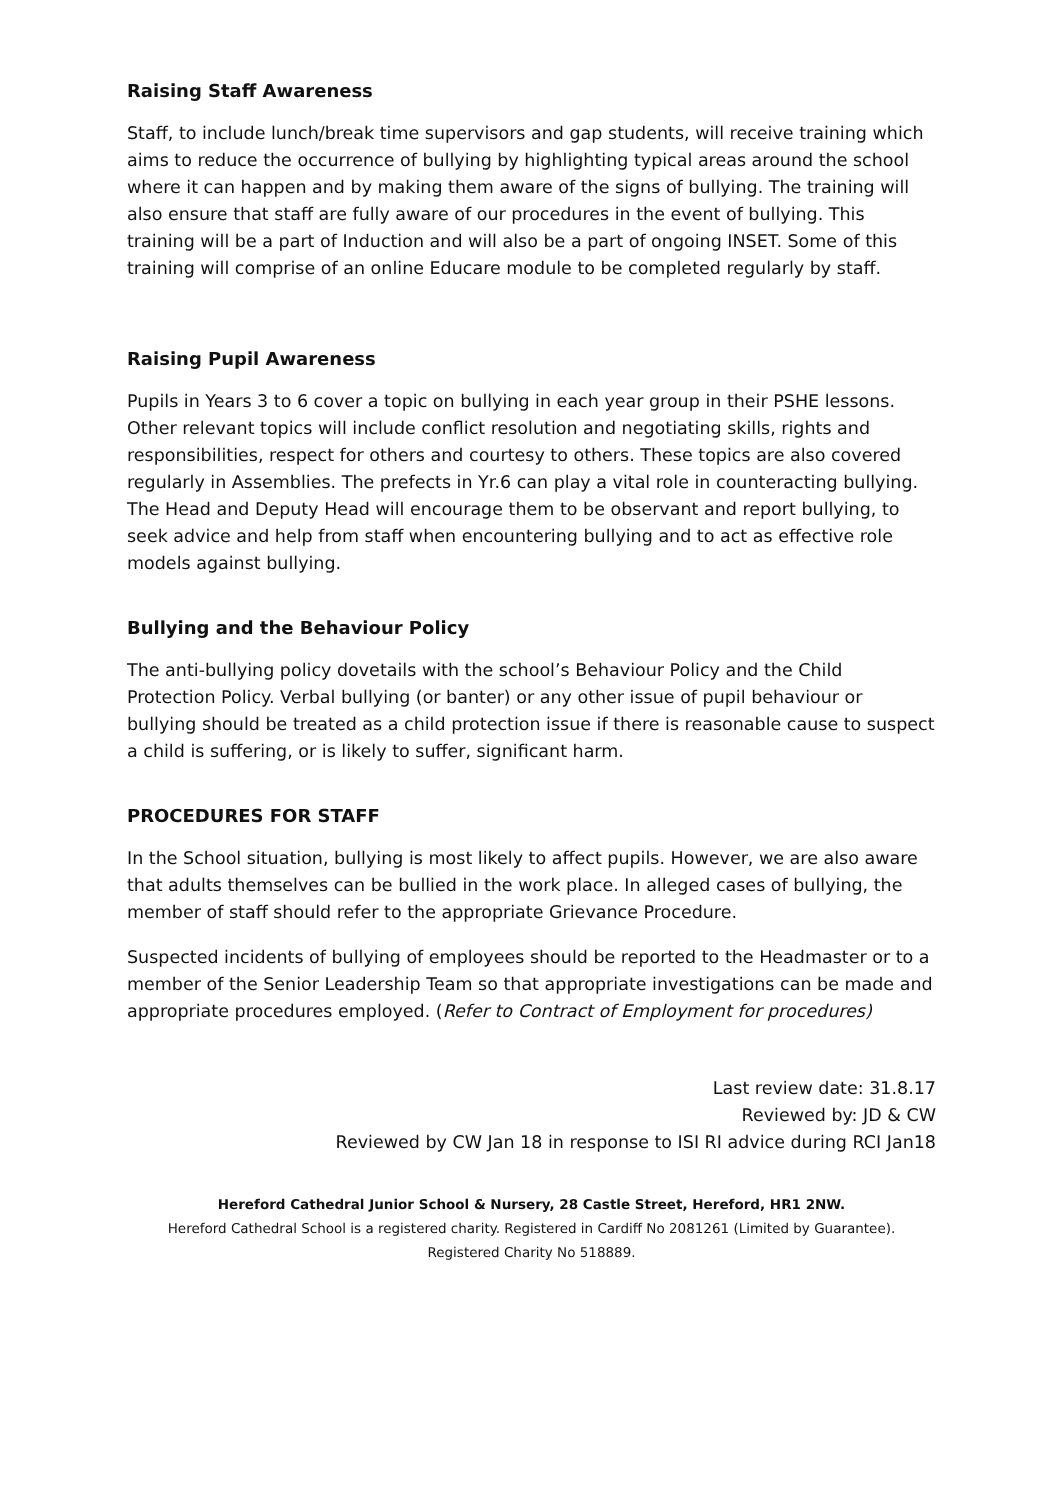Raising Staff Awareness
Staff, to include lunch/break time supervisors and gap students, will receive training which aims to reduce the occurrence of bullying by highlighting typical areas around the school where it can happen and by making them aware of the signs of bullying. The training will also ensure that staff are fully aware of our procedures in the event of bullying. This training will be a part of Induction and will also be a part of ongoing INSET. Some of this training will comprise of an online Educare module to be completed regularly by staff.
Raising Pupil Awareness
Pupils in Years 3 to 6 cover a topic on bullying in each year group in their PSHE lessons. Other relevant topics will include conflict resolution and negotiating skills, rights and responsibilities, respect for others and courtesy to others. These topics are also covered regularly in Assemblies. The prefects in Yr.6 can play a vital role in counteracting bullying. The Head and Deputy Head will encourage them to be observant and report bullying, to seek advice and help from staff when encountering bullying and to act as effective role models against bullying.
Bullying and the Behaviour Policy
The anti-bullying policy dovetails with the school’s Behaviour Policy and the Child Protection Policy. Verbal bullying (or banter) or any other issue of pupil behaviour or bullying should be treated as a child protection issue if there is reasonable cause to suspect a child is suffering, or is likely to suffer, significant harm.
PROCEDURES FOR STAFF
In the School situation, bullying is most likely to affect pupils. However, we are also aware that adults themselves can be bullied in the work place. In alleged cases of bullying, the member of staff should refer to the appropriate Grievance Procedure.
Suspected incidents of bullying of employees should be reported to the Headmaster or to a member of the Senior Leadership Team so that appropriate investigations can be made and appropriate procedures employed. (Refer to Contract of Employment for procedures)
Last review date: 31.8.17
Reviewed by: JD & CW
Reviewed by CW Jan 18 in response to ISI RI advice during RCI Jan18
Hereford Cathedral Junior School & Nursery, 28 Castle Street, Hereford, HR1 2NW.
Hereford Cathedral School is a registered charity. Registered in Cardiff No 2081261 (Limited by Guarantee).
Registered Charity No 518889.